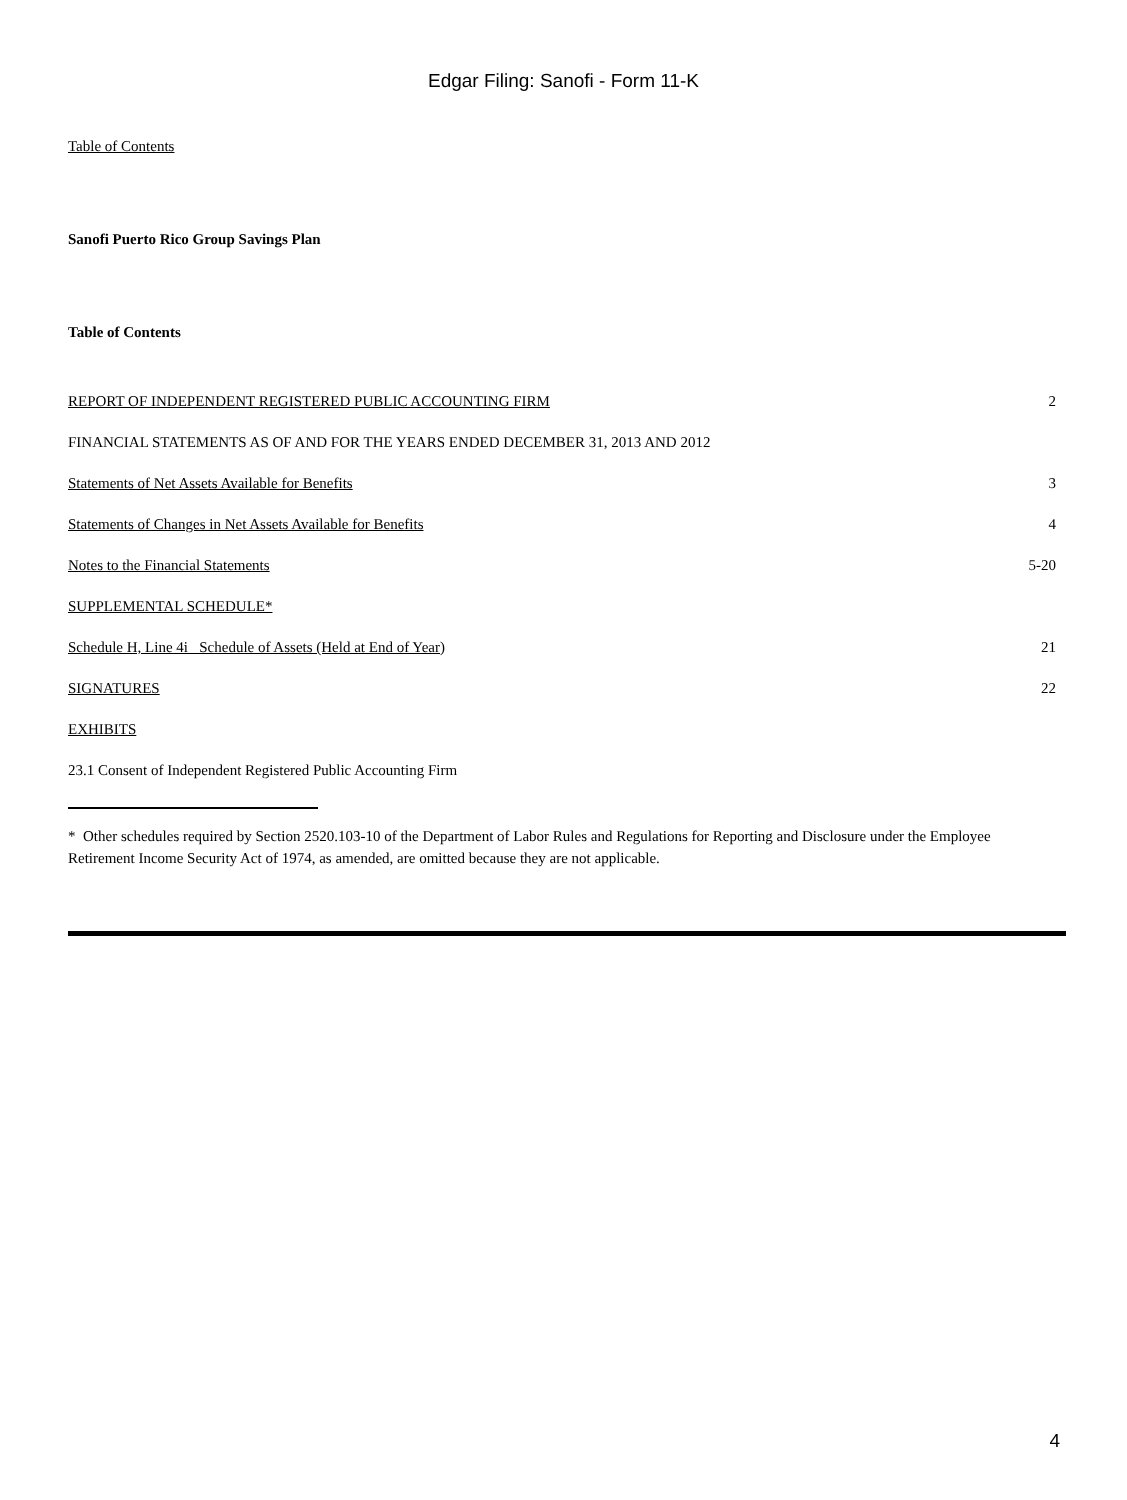Edgar Filing: Sanofi - Form 11-K
Table of Contents
Sanofi Puerto Rico Group Savings Plan
Table of Contents
| REPORT OF INDEPENDENT REGISTERED PUBLIC ACCOUNTING FIRM | 2 |
| FINANCIAL STATEMENTS AS OF AND FOR THE YEARS ENDED DECEMBER 31, 2013 AND 2012 | |
| Statements of Net Assets Available for Benefits | 3 |
| Statements of Changes in Net Assets Available for Benefits | 4 |
| Notes to the Financial Statements | 5-20 |
| SUPPLEMENTAL SCHEDULE* | |
| Schedule H, Line 4i Schedule of Assets (Held at End of Year ) | 21 |
| SIGNATURES | 22 |
| EXHIBITS | |
| 23.1 Consent of Independent Registered Public Accounting Firm | |
* Other schedules required by Section 2520.103-10 of the Department of Labor Rules and Regulations for Reporting and Disclosure under the Employee Retirement Income Security Act of 1974, as amended, are omitted because they are not applicable.
4